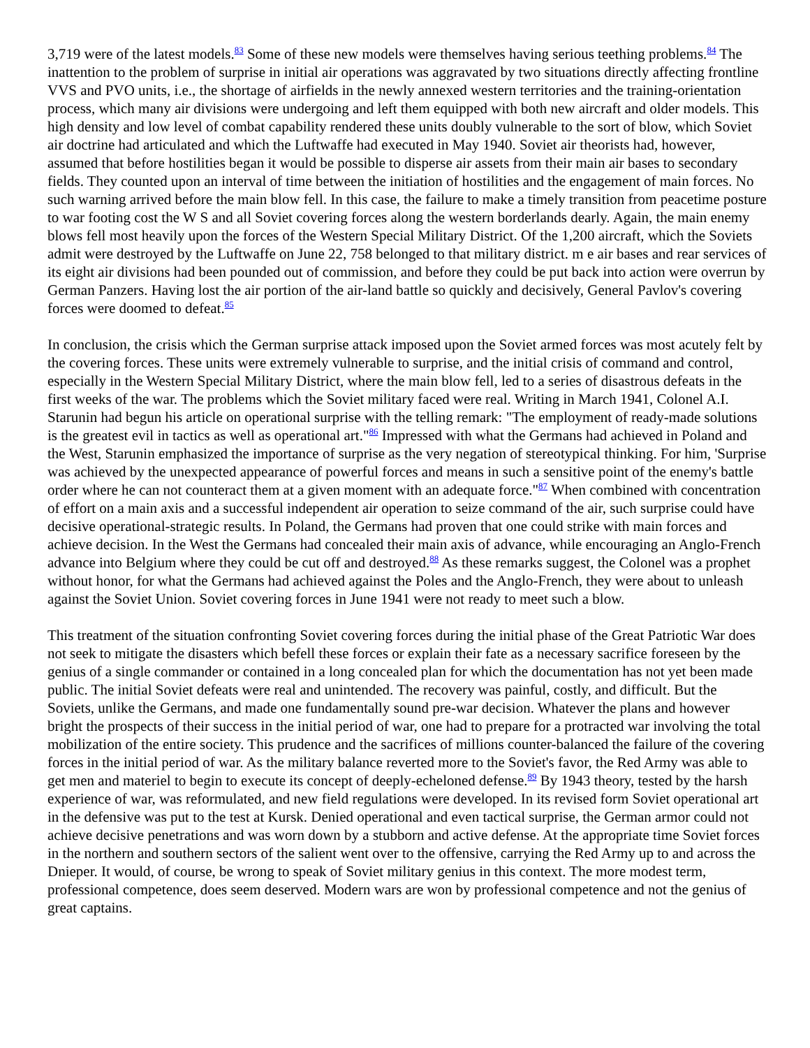3,719 were of the latest models.<sup>83</sup> Some of these new models were themselves having serious teething problems.<sup>84</sup> The inattention to the problem of surprise in initial air operations was aggravated by two situations directly affecting frontline VVS and PVO units, i.e., the shortage of airfields in the newly annexed western territories and the training-orientation process, which many air divisions were undergoing and left them equipped with both new aircraft and older models. This high density and low level of combat capability rendered these units doubly vulnerable to the sort of blow, which Soviet air doctrine had articulated and which the Luftwaffe had executed in May 1940. Soviet air theorists had, however, assumed that before hostilities began it would be possible to disperse air assets from their main air bases to secondary fields. They counted upon an interval of time between the initiation of hostilities and the engagement of main forces. No such warning arrived before the main blow fell. In this case, the failure to make a timely transition from peacetime posture to war footing cost the W S and all Soviet covering forces along the western borderlands dearly. Again, the main enemy blows fell most heavily upon the forces of the Western Special Military District. Of the 1,200 aircraft, which the Soviets admit were destroyed by the Luftwaffe on June 22, 758 belonged to that military district. m e air bases and rear services of its eight air divisions had been pounded out of commission, and before they could be put back into action were overrun by German Panzers. Having lost the air portion of the air-land battle so quickly and decisively, General Pavlov's covering forces were doomed to defeat.<sup>85</sup>
In conclusion, the crisis which the German surprise attack imposed upon the Soviet armed forces was most acutely felt by the covering forces. These units were extremely vulnerable to surprise, and the initial crisis of command and control, especially in the Western Special Military District, where the main blow fell, led to a series of disastrous defeats in the first weeks of the war. The problems which the Soviet military faced were real. Writing in March 1941, Colonel A.I. Starunin had begun his article on operational surprise with the telling remark: "The employment of ready-made solutions is the greatest evil in tactics as well as operational art."<sup>86</sup> Impressed with what the Germans had achieved in Poland and the West, Starunin emphasized the importance of surprise as the very negation of stereotypical thinking. For him, 'Surprise was achieved by the unexpected appearance of powerful forces and means in such a sensitive point of the enemy's battle order where he can not counteract them at a given moment with an adequate force."<sup>87</sup> When combined with concentration of effort on a main axis and a successful independent air operation to seize command of the air, such surprise could have decisive operational-strategic results. In Poland, the Germans had proven that one could strike with main forces and achieve decision. In the West the Germans had concealed their main axis of advance, while encouraging an Anglo-French advance into Belgium where they could be cut off and destroyed.<sup>88</sup> As these remarks suggest, the Colonel was a prophet without honor, for what the Germans had achieved against the Poles and the Anglo-French, they were about to unleash against the Soviet Union. Soviet covering forces in June 1941 were not ready to meet such a blow.
This treatment of the situation confronting Soviet covering forces during the initial phase of the Great Patriotic War does not seek to mitigate the disasters which befell these forces or explain their fate as a necessary sacrifice foreseen by the genius of a single commander or contained in a long concealed plan for which the documentation has not yet been made public. The initial Soviet defeats were real and unintended. The recovery was painful, costly, and difficult. But the Soviets, unlike the Germans, and made one fundamentally sound pre-war decision. Whatever the plans and however bright the prospects of their success in the initial period of war, one had to prepare for a protracted war involving the total mobilization of the entire society. This prudence and the sacrifices of millions counter-balanced the failure of the covering forces in the initial period of war. As the military balance reverted more to the Soviet's favor, the Red Army was able to get men and materiel to begin to execute its concept of deeply-echeloned defense.<sup>89</sup> By 1943 theory, tested by the harsh experience of war, was reformulated, and new field regulations were developed. In its revised form Soviet operational art in the defensive was put to the test at Kursk. Denied operational and even tactical surprise, the German armor could not achieve decisive penetrations and was worn down by a stubborn and active defense. At the appropriate time Soviet forces in the northern and southern sectors of the salient went over to the offensive, carrying the Red Army up to and across the Dnieper. It would, of course, be wrong to speak of Soviet military genius in this context. The more modest term, professional competence, does seem deserved. Modern wars are won by professional competence and not the genius of great captains.